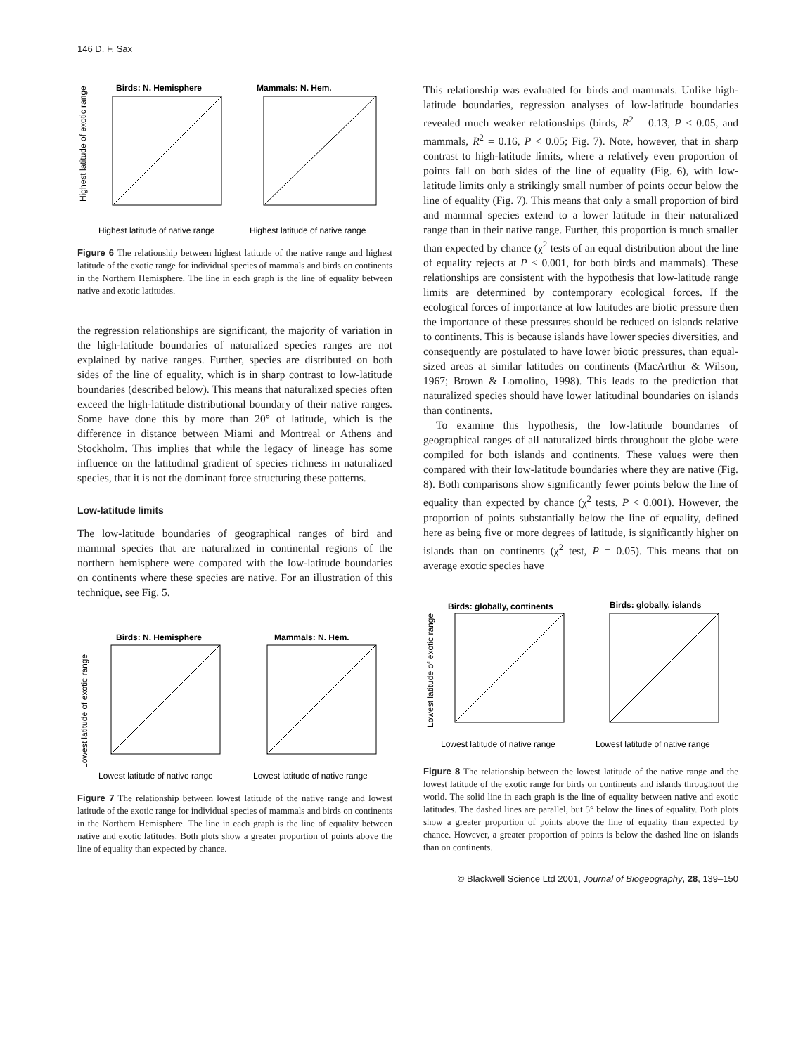146 D. F. Sax
Birds: N. Hemisphere
Mammals: N. Hem.
Highest latitude of exotic range
Highest latitude of native range
Highest latitude of native range
Figure 6 The relationship between highest latitude of the native range and highest latitude of the exotic range for individual species of mammals and birds on continents in the Northern Hemisphere. The line in each graph is the line of equality between native and exotic latitudes.
the regression relationships are significant, the majority of variation in the high-latitude boundaries of naturalized species ranges are not explained by native ranges. Further, species are distributed on both sides of the line of equality, which is in sharp contrast to low-latitude boundaries (described below). This means that naturalized species often exceed the high-latitude distributional boundary of their native ranges. Some have done this by more than 20° of latitude, which is the difference in distance between Miami and Montreal or Athens and Stockholm. This implies that while the legacy of lineage has some influence on the latitudinal gradient of species richness in naturalized species, that it is not the dominant force structuring these patterns.
Low-latitude limits
The low-latitude boundaries of geographical ranges of bird and mammal species that are naturalized in continental regions of the northern hemisphere were compared with the low-latitude boundaries on continents where these species are native. For an illustration of this technique, see Fig. 5.
Birds: N. Hemisphere
Mammals: N. Hem.
Lowest latitude of exotic range
Lowest latitude of native range
Lowest latitude of native range
Figure 7 The relationship between lowest latitude of the native range and lowest latitude of the exotic range for individual species of mammals and birds on continents in the Northern Hemisphere. The line in each graph is the line of equality between native and exotic latitudes. Both plots show a greater proportion of points above the line of equality than expected by chance.
This relationship was evaluated for birds and mammals. Unlike high-latitude boundaries, regression analyses of low-latitude boundaries revealed much weaker relationships (birds, R<sup>2</sup> = 0.13, P < 0.05, and mammals, R<sup>2</sup> = 0.16, P < 0.05; Fig. 7). Note, however, that in sharp contrast to high-latitude limits, where a relatively even proportion of points fall on both sides of the line of equality (Fig. 6), with low-latitude limits only a strikingly small number of points occur below the line of equality (Fig. 7). This means that only a small proportion of bird and mammal species extend to a lower latitude in their naturalized range than in their native range. Further, this proportion is much smaller than expected by chance (χ<sup>2</sup> tests of an equal distribution about the line of equality rejects at P < 0.001, for both birds and mammals). These relationships are consistent with the hypothesis that low-latitude range limits are determined by contemporary ecological forces. If the ecological forces of importance at low latitudes are biotic pressure then the importance of these pressures should be reduced on islands relative to continents. This is because islands have lower species diversities, and consequently are postulated to have lower biotic pressures, than equal-sized areas at similar latitudes on continents (MacArthur & Wilson, 1967; Brown & Lomolino, 1998). This leads to the prediction that naturalized species should have lower latitudinal boundaries on islands than continents.
To examine this hypothesis, the low-latitude boundaries of geographical ranges of all naturalized birds throughout the globe were compiled for both islands and continents. These values were then compared with their low-latitude boundaries where they are native (Fig. 8). Both comparisons show significantly fewer points below the line of equality than expected by chance (χ<sup>2</sup> tests, P < 0.001). However, the proportion of points substantially below the line of equality, defined here as being five or more degrees of latitude, is significantly higher on islands than on continents (χ<sup>2</sup> test, P = 0.05). This means that on average exotic species have
Birds: globally, continents
Birds: globally, islands
Lowest latitude of exotic range
Lowest latitude of native range
Lowest latitude of native range
Figure 8 The relationship between the lowest latitude of the native range and the lowest latitude of the exotic range for birds on continents and islands throughout the world. The solid line in each graph is the line of equality between native and exotic latitudes. The dashed lines are parallel, but 5° below the lines of equality. Both plots show a greater proportion of points above the line of equality than expected by chance. However, a greater proportion of points is below the dashed line on islands than on continents.
© Blackwell Science Ltd 2001, Journal of Biogeography, 28, 139–150